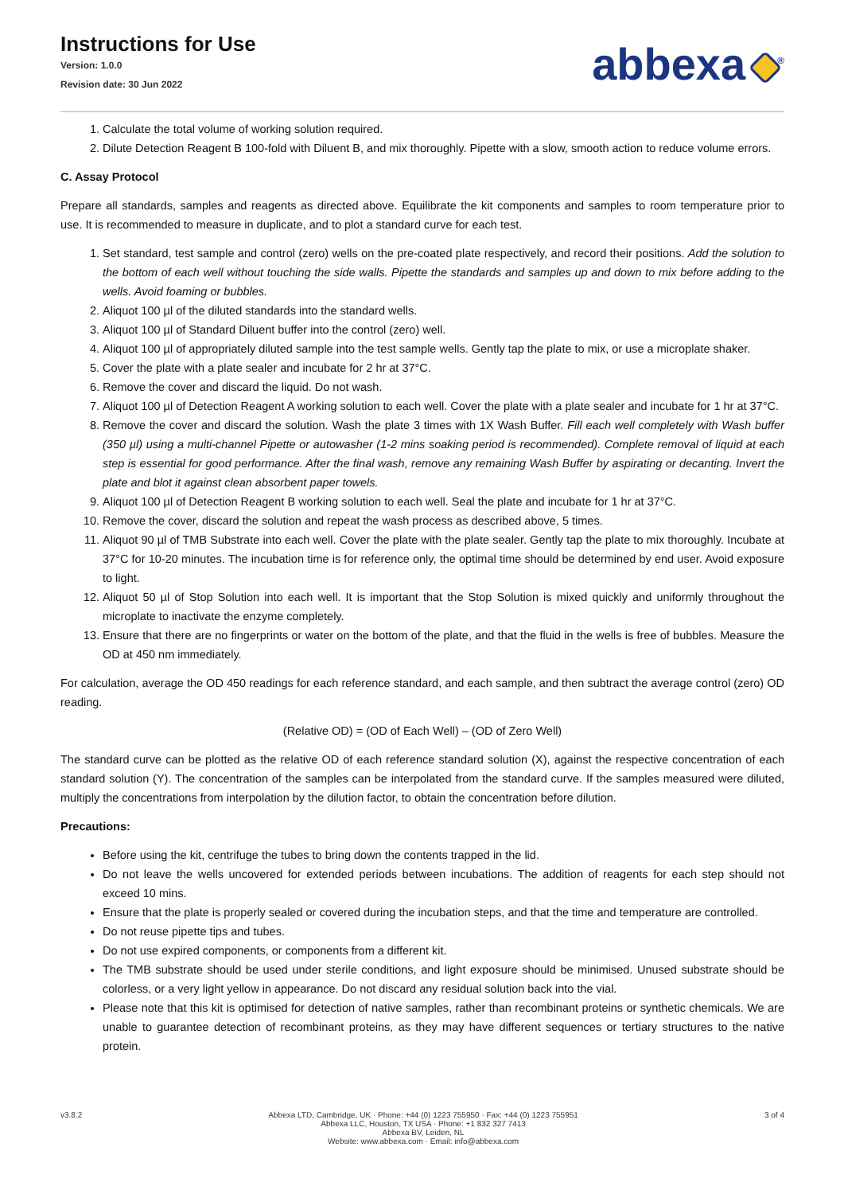Instructions for Use
Version: 1.0.0
Revision date: 30 Jun 2022
abbexa<sup>®</sup>
1. Calculate the total volume of working solution required.
2. Dilute Detection Reagent B 100-fold with Diluent B, and mix thoroughly. Pipette with a slow, smooth action to reduce volume errors.
C. Assay Protocol
Prepare all standards, samples and reagents as directed above. Equilibrate the kit components and samples to room temperature prior to use. It is recommended to measure in duplicate, and to plot a standard curve for each test.
1. Set standard, test sample and control (zero) wells on the pre-coated plate respectively, and record their positions. Add the solution to the bottom of each well without touching the side walls. Pipette the standards and samples up and down to mix before adding to the wells. Avoid foaming or bubbles.
2. Aliquot 100 µl of the diluted standards into the standard wells.
3. Aliquot 100 µl of Standard Diluent buffer into the control (zero) well.
4. Aliquot 100 µl of appropriately diluted sample into the test sample wells. Gently tap the plate to mix, or use a microplate shaker.
5. Cover the plate with a plate sealer and incubate for 2 hr at 37°C.
6. Remove the cover and discard the liquid. Do not wash.
7. Aliquot 100 µl of Detection Reagent A working solution to each well. Cover the plate with a plate sealer and incubate for 1 hr at 37°C.
8. Remove the cover and discard the solution. Wash the plate 3 times with 1X Wash Buffer. Fill each well completely with Wash buffer (350 µl) using a multi-channel Pipette or autowasher (1-2 mins soaking period is recommended). Complete removal of liquid at each step is essential for good performance. After the final wash, remove any remaining Wash Buffer by aspirating or decanting. Invert the plate and blot it against clean absorbent paper towels.
9. Aliquot 100 µl of Detection Reagent B working solution to each well. Seal the plate and incubate for 1 hr at 37°C.
10. Remove the cover, discard the solution and repeat the wash process as described above, 5 times.
11. Aliquot 90 µl of TMB Substrate into each well. Cover the plate with the plate sealer. Gently tap the plate to mix thoroughly. Incubate at 37°C for 10-20 minutes. The incubation time is for reference only, the optimal time should be determined by end user. Avoid exposure to light.
12. Aliquot 50 µl of Stop Solution into each well. It is important that the Stop Solution is mixed quickly and uniformly throughout the microplate to inactivate the enzyme completely.
13. Ensure that there are no fingerprints or water on the bottom of the plate, and that the fluid in the wells is free of bubbles. Measure the OD at 450 nm immediately.
For calculation, average the OD 450 readings for each reference standard, and each sample, and then subtract the average control (zero) OD reading.
(Relative OD) = (OD of Each Well) – (OD of Zero Well)
The standard curve can be plotted as the relative OD of each reference standard solution (X), against the respective concentration of each standard solution (Y). The concentration of the samples can be interpolated from the standard curve. If the samples measured were diluted, multiply the concentrations from interpolation by the dilution factor, to obtain the concentration before dilution.
Precautions:
Before using the kit, centrifuge the tubes to bring down the contents trapped in the lid.
Do not leave the wells uncovered for extended periods between incubations. The addition of reagents for each step should not exceed 10 mins.
Ensure that the plate is properly sealed or covered during the incubation steps, and that the time and temperature are controlled.
Do not reuse pipette tips and tubes.
Do not use expired components, or components from a different kit.
The TMB substrate should be used under sterile conditions, and light exposure should be minimised. Unused substrate should be colorless, or a very light yellow in appearance. Do not discard any residual solution back into the vial.
Please note that this kit is optimised for detection of native samples, rather than recombinant proteins or synthetic chemicals. We are unable to guarantee detection of recombinant proteins, as they may have different sequences or tertiary structures to the native protein.
v3.8.2 Abbexa LTD, Cambridge, UK · Phone: +44 (0) 1223 755950 · Fax: +44 (0) 1223 755951
Abbexa LLC, Houston, TX USA · Phone: +1 832 327 7413
Abbexa BV, Leiden, NL
Website: www.abbexa.com · Email: info@abbexa.com
3 of 4